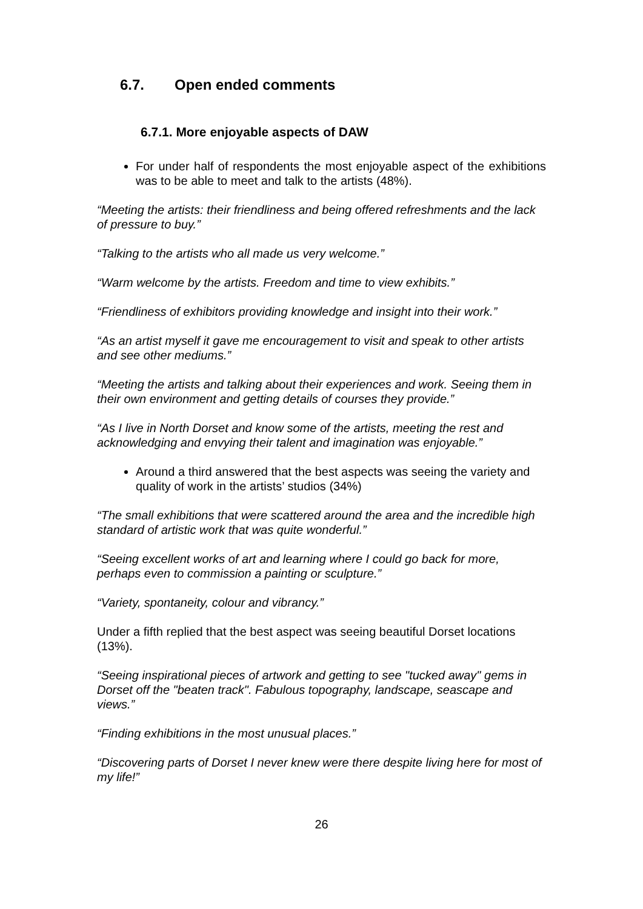6.7. Open ended comments
6.7.1. More enjoyable aspects of DAW
For under half of respondents the most enjoyable aspect of the exhibitions was to be able to meet and talk to the artists (48%).
“Meeting the artists: their friendliness and being offered refreshments and the lack of pressure to buy.”
“Talking to the artists who all made us very welcome.”
“Warm welcome by the artists. Freedom and time to view exhibits.”
“Friendliness of exhibitors providing knowledge and insight into their work.”
“As an artist myself it gave me encouragement to visit and speak to other artists and see other mediums.”
“Meeting the artists and talking about their experiences and work. Seeing them in their own environment and getting details of courses they provide.”
“As I live in North Dorset and know some of the artists, meeting the rest and acknowledging and envying their talent and imagination was enjoyable.”
Around a third answered that the best aspects was seeing the variety and quality of work in the artists’ studios (34%)
“The small exhibitions that were scattered around the area and the incredible high standard of artistic work that was quite wonderful.”
“Seeing excellent works of art and learning where I could go back for more, perhaps even to commission a painting or sculpture.”
“Variety, spontaneity, colour and vibrancy.”
Under a fifth replied that the best aspect was seeing beautiful Dorset locations (13%).
“Seeing inspirational pieces of artwork and getting to see "tucked away" gems in Dorset off the "beaten track". Fabulous topography, landscape, seascape and views.”
“Finding exhibitions in the most unusual places.”
“Discovering parts of Dorset I never knew were there despite living here for most of my life!”
26